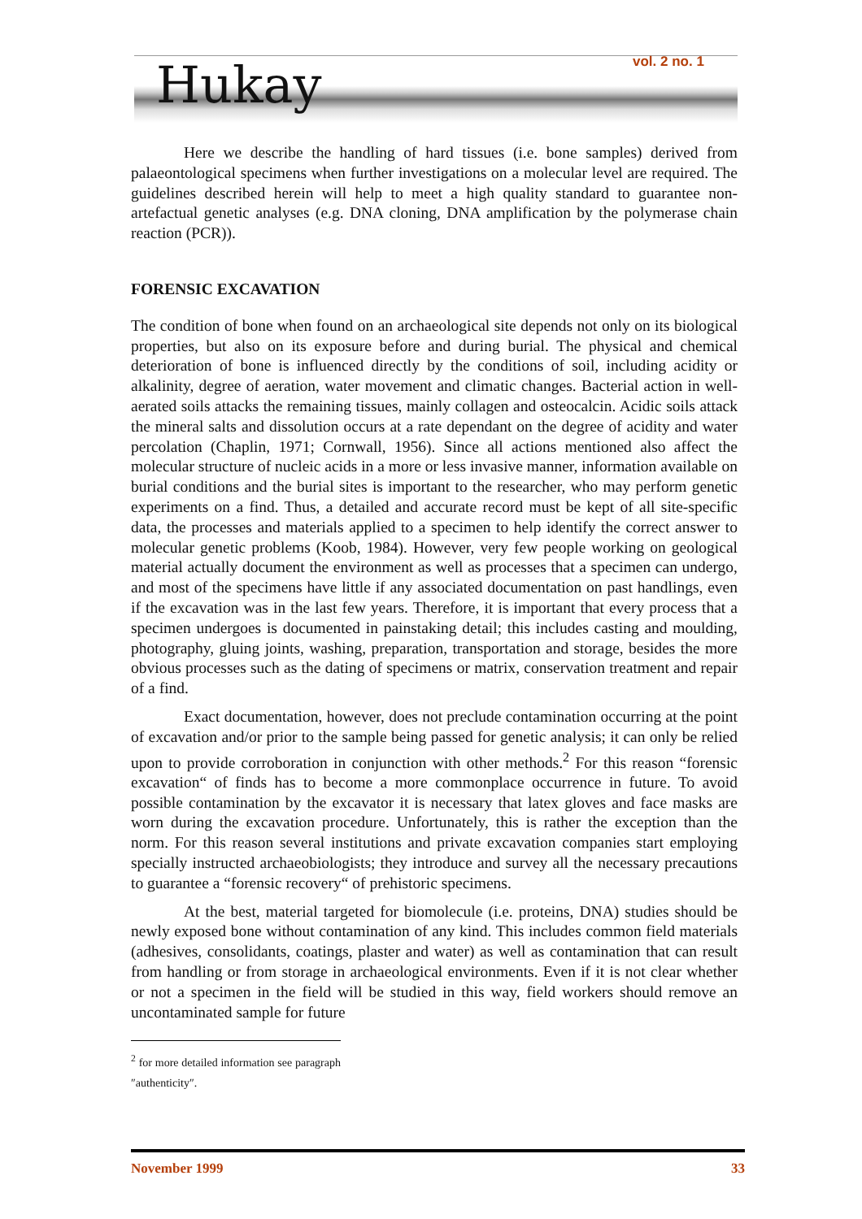Hukay vol. 2 no. 1
Here we describe the handling of hard tissues (i.e. bone samples) derived from palaeontological specimens when further investigations on a molecular level are required. The guidelines described herein will help to meet a high quality standard to guarantee non-artefactual genetic analyses (e.g. DNA cloning, DNA amplification by the polymerase chain reaction (PCR)).
FORENSIC EXCAVATION
The condition of bone when found on an archaeological site depends not only on its biological properties, but also on its exposure before and during burial. The physical and chemical deterioration of bone is influenced directly by the conditions of soil, including acidity or alkalinity, degree of aeration, water movement and climatic changes. Bacterial action in well-aerated soils attacks the remaining tissues, mainly collagen and osteocalcin. Acidic soils attack the mineral salts and dissolution occurs at a rate dependant on the degree of acidity and water percolation (Chaplin, 1971; Cornwall, 1956). Since all actions mentioned also affect the molecular structure of nucleic acids in a more or less invasive manner, information available on burial conditions and the burial sites is important to the researcher, who may perform genetic experiments on a find. Thus, a detailed and accurate record must be kept of all site-specific data, the processes and materials applied to a specimen to help identify the correct answer to molecular genetic problems (Koob, 1984). However, very few people working on geological material actually document the environment as well as processes that a specimen can undergo, and most of the specimens have little if any associated documentation on past handlings, even if the excavation was in the last few years. Therefore, it is important that every process that a specimen undergoes is documented in painstaking detail; this includes casting and moulding, photography, gluing joints, washing, preparation, transportation and storage, besides the more obvious processes such as the dating of specimens or matrix, conservation treatment and repair of a find.
Exact documentation, however, does not preclude contamination occurring at the point of excavation and/or prior to the sample being passed for genetic analysis; it can only be relied upon to provide corroboration in conjunction with other methods.<sup>2</sup> For this reason “forensic excavation“ of finds has to become a more commonplace occurrence in future. To avoid possible contamination by the excavator it is necessary that latex gloves and face masks are worn during the excavation procedure. Unfortunately, this is rather the exception than the norm. For this reason several institutions and private excavation companies start employing specially instructed archaeobiologists; they introduce and survey all the necessary precautions to guarantee a “forensic recovery“ of prehistoric specimens.
At the best, material targeted for biomolecule (i.e. proteins, DNA) studies should be newly exposed bone without contamination of any kind. This includes common field materials (adhesives, consolidants, coatings, plaster and water) as well as contamination that can result from handling or from storage in archaeological environments. Even if it is not clear whether or not a specimen in the field will be studied in this way, field workers should remove an uncontaminated sample for future
<sup>2</sup> for more detailed information see paragraph ″authenticity″.
November 1999 33